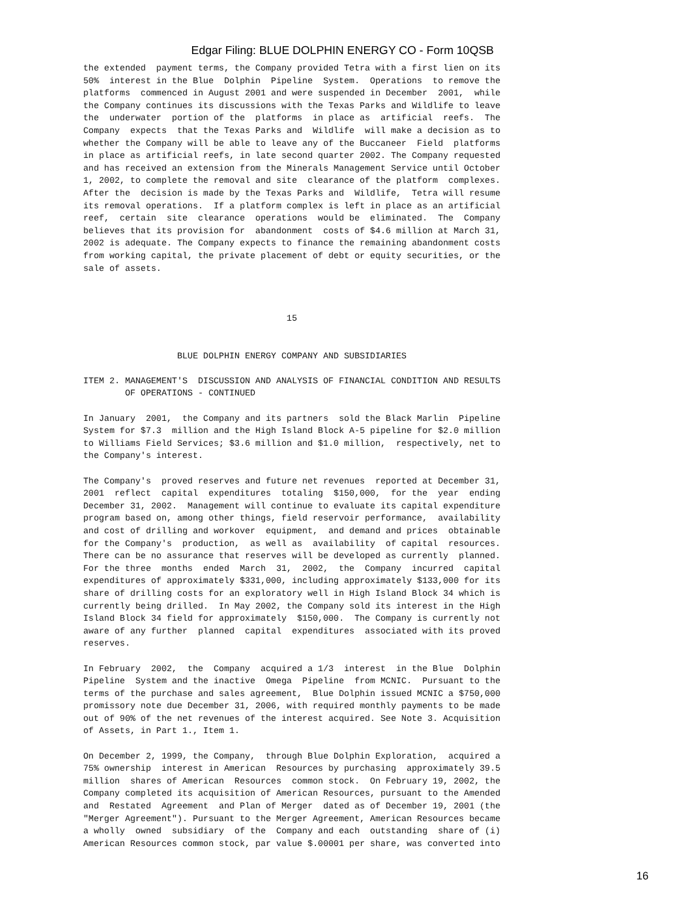Edgar Filing: BLUE DOLPHIN ENERGY CO - Form 10QSB
the extended  payment terms, the Company provided Tetra with a first lien on its
50%  interest in the Blue  Dolphin  Pipeline  System.  Operations  to remove the
platforms  commenced in August 2001 and were suspended in December  2001,  while
the Company continues its discussions with the Texas Parks and Wildlife to leave
the  underwater  portion of the  platforms  in place as  artificial  reefs.  The
Company  expects  that the Texas Parks and  Wildlife  will make a decision as to
whether the Company will be able to leave any of the Buccaneer  Field  platforms
in place as artificial reefs, in late second quarter 2002. The Company requested
and has received an extension from the Minerals Management Service until October
1, 2002, to complete the removal and site  clearance of the platform  complexes.
After the  decision is made by the Texas Parks and  Wildlife,  Tetra will resume
its removal operations.  If a platform complex is left in place as an artificial
reef,  certain  site  clearance  operations  would be  eliminated.  The  Company
believes that its provision for  abandonment  costs of $4.6 million at March 31,
2002 is adequate. The Company expects to finance the remaining abandonment costs
from working capital, the private placement of debt or equity securities, or the
sale of assets.



                                       15


                  BLUE DOLPHIN ENERGY COMPANY AND SUBSIDIARIES

ITEM 2. MANAGEMENT'S  DISCUSSION AND ANALYSIS OF FINANCIAL CONDITION AND RESULTS
        OF OPERATIONS - CONTINUED

In January  2001,  the Company and its partners  sold the Black Marlin  Pipeline
System for $7.3  million and the High Island Block A-5 pipeline for $2.0 million
to Williams Field Services; $3.6 million and $1.0 million,  respectively, net to
the Company's interest.

The Company's  proved reserves and future net revenues  reported at December 31,
2001  reflect  capital  expenditures  totaling  $150,000,  for the  year  ending
December 31, 2002.  Management will continue to evaluate its capital expenditure
program based on, among other things, field reservoir performance,  availability
and cost of drilling and workover  equipment,  and demand and prices  obtainable
for the Company's  production,  as well as  availability  of capital  resources.
There can be no assurance that reserves will be developed as currently  planned.
For the three  months  ended  March  31,  2002,  the  Company  incurred  capital
expenditures of approximately $331,000, including approximately $133,000 for its
share of drilling costs for an exploratory well in High Island Block 34 which is
currently being drilled.  In May 2002, the Company sold its interest in the High
Island Block 34 field for approximately  $150,000.  The Company is currently not
aware of any further  planned  capital  expenditures  associated with its proved
reserves.

In February  2002,  the  Company  acquired a 1/3  interest  in the Blue  Dolphin
Pipeline  System and the inactive  Omega  Pipeline  from MCNIC.  Pursuant to the
terms of the purchase and sales agreement,  Blue Dolphin issued MCNIC a $750,000
promissory note due December 31, 2006, with required monthly payments to be made
out of 90% of the net revenues of the interest acquired. See Note 3. Acquisition
of Assets, in Part 1., Item 1.

On December 2, 1999, the Company,  through Blue Dolphin Exploration,  acquired a
75% ownership  interest in American  Resources by purchasing  approximately 39.5
million  shares of American  Resources  common stock.  On February 19, 2002, the
Company completed its acquisition of American Resources, pursuant to the Amended
and  Restated  Agreement  and Plan of Merger  dated as of December 19, 2001 (the
"Merger Agreement"). Pursuant to the Merger Agreement, American Resources became
a wholly  owned  subsidiary  of the  Company and each  outstanding  share of (i)
American Resources common stock, par value $.00001 per share, was converted into
16